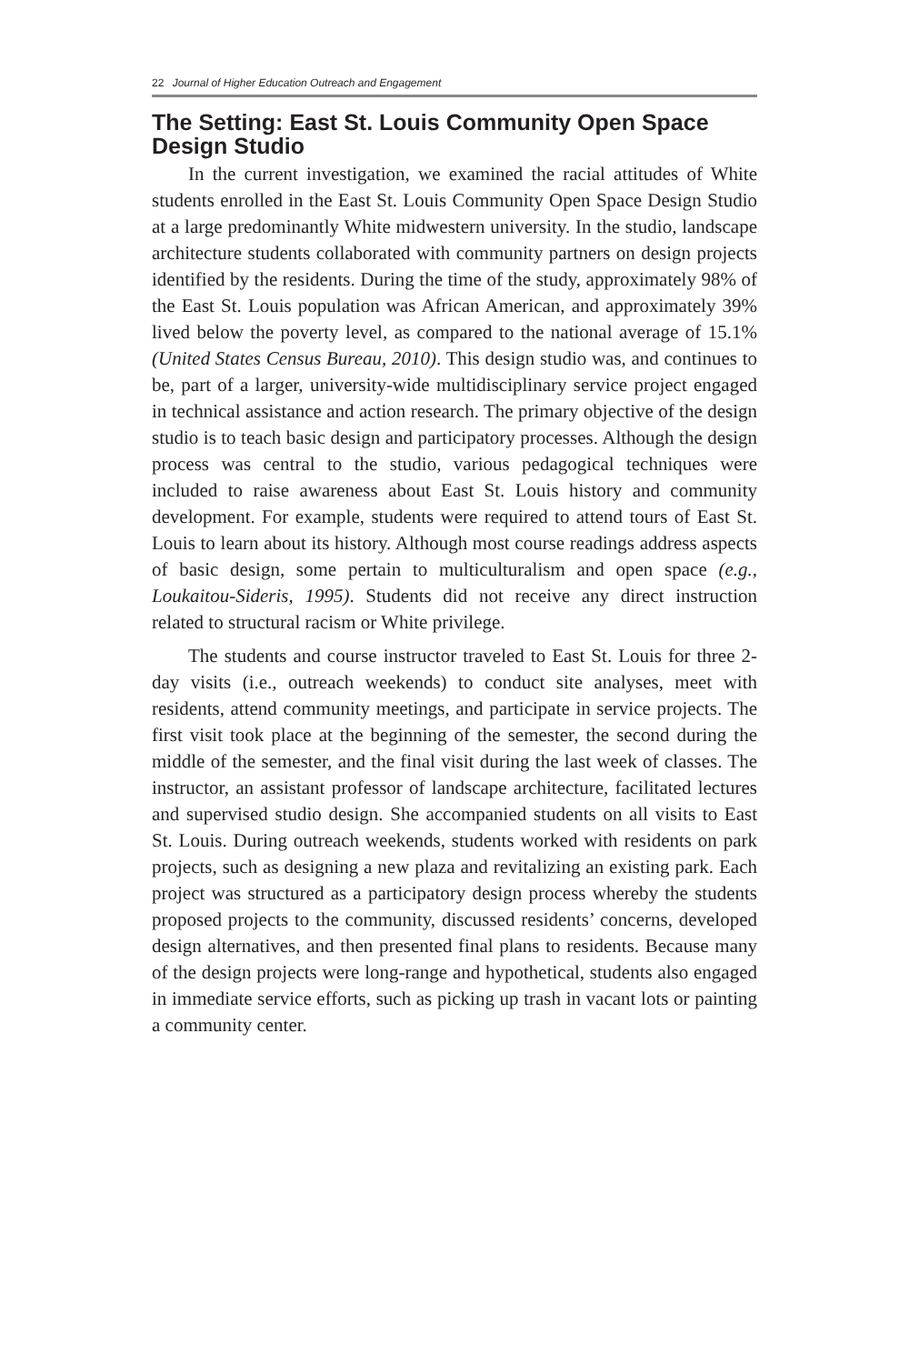22 Journal of Higher Education Outreach and Engagement
The Setting: East St. Louis Community Open Space Design Studio
In the current investigation, we examined the racial attitudes of White students enrolled in the East St. Louis Community Open Space Design Studio at a large predominantly White midwestern university. In the studio, landscape architecture students collaborated with community partners on design projects identified by the residents. During the time of the study, approximately 98% of the East St. Louis population was African American, and approximately 39% lived below the poverty level, as compared to the national average of 15.1% (United States Census Bureau, 2010). This design studio was, and continues to be, part of a larger, university-wide multidisciplinary service project engaged in technical assistance and action research. The primary objective of the design studio is to teach basic design and participatory processes. Although the design process was central to the studio, various pedagogical techniques were included to raise awareness about East St. Louis history and community development. For example, students were required to attend tours of East St. Louis to learn about its history. Although most course readings address aspects of basic design, some pertain to multiculturalism and open space (e.g., Loukaitou-Sideris, 1995). Students did not receive any direct instruction related to structural racism or White privilege.
The students and course instructor traveled to East St. Louis for three 2-day visits (i.e., outreach weekends) to conduct site analyses, meet with residents, attend community meetings, and participate in service projects. The first visit took place at the beginning of the semester, the second during the middle of the semester, and the final visit during the last week of classes. The instructor, an assistant professor of landscape architecture, facilitated lectures and supervised studio design. She accompanied students on all visits to East St. Louis. During outreach weekends, students worked with residents on park projects, such as designing a new plaza and revitalizing an existing park. Each project was structured as a participatory design process whereby the students proposed projects to the community, discussed residents’ concerns, developed design alternatives, and then presented final plans to residents. Because many of the design projects were long-range and hypothetical, students also engaged in immediate service efforts, such as picking up trash in vacant lots or painting a community center.